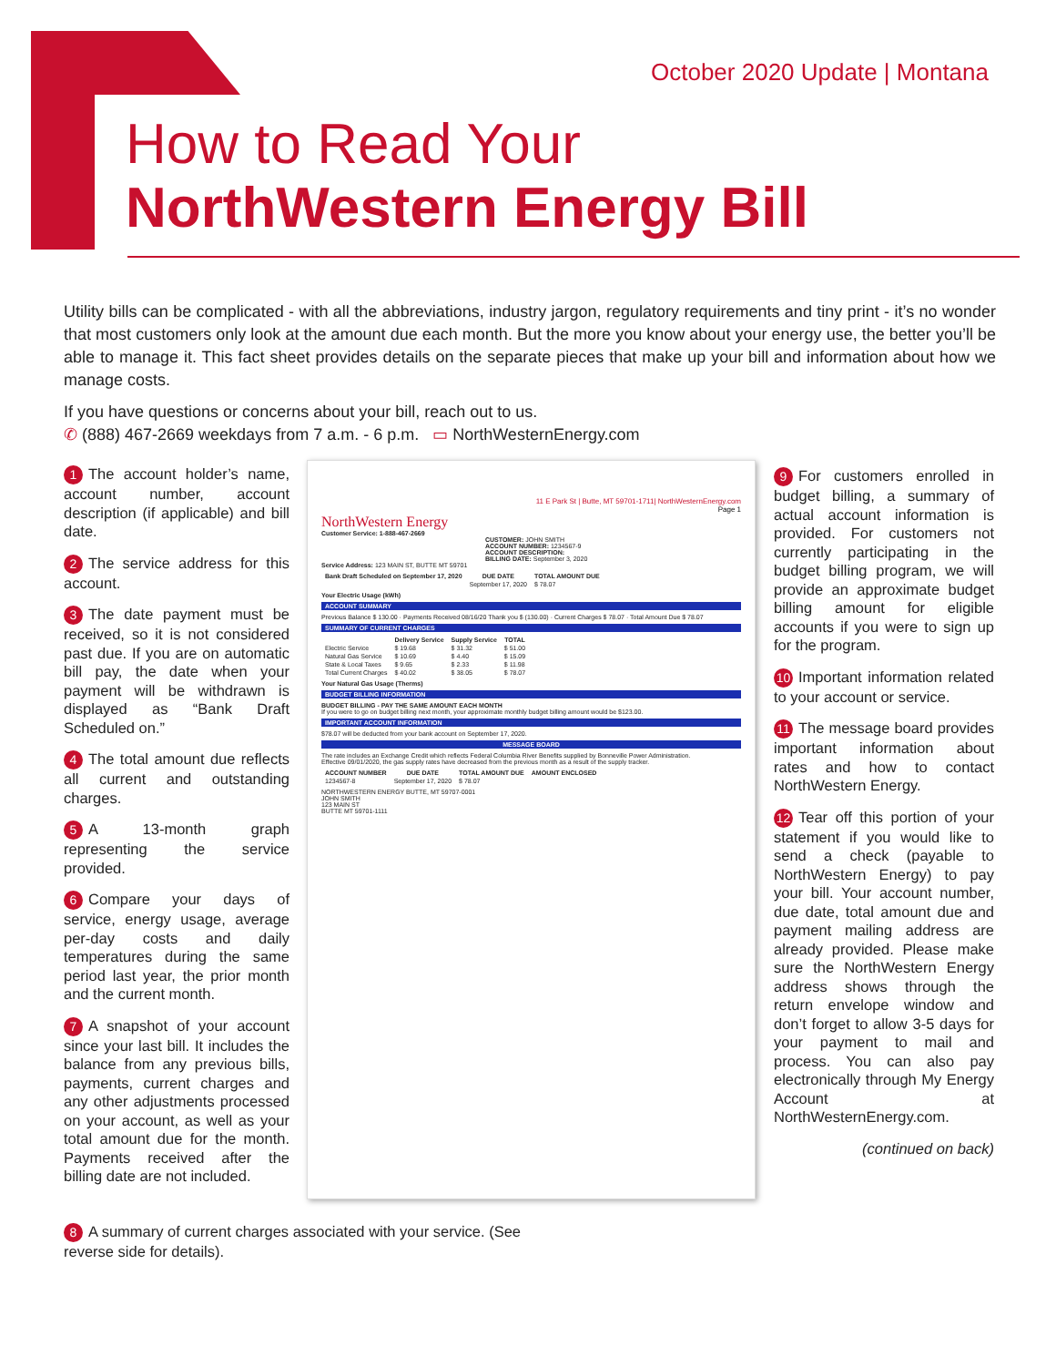October 2020 Update | Montana
How to Read Your
NorthWestern Energy Bill
Utility bills can be complicated - with all the abbreviations, industry jargon, regulatory requirements and tiny print - it’s no wonder that most customers only look at the amount due each month. But the more you know about your energy use, the better you’ll be able to manage it. This fact sheet provides details on the separate pieces that make up your bill and information about how we manage costs.
If you have questions or concerns about your bill, reach out to us.
✆ (888) 467-2669 weekdays from 7 a.m. - 6 p.m. ▭ NorthWesternEnergy.com
1 The account holder’s name, account number, account description (if applicable) and bill date.
2 The service address for this account.
3 The date payment must be received, so it is not considered past due. If you are on automatic bill pay, the date when your payment will be withdrawn is displayed as “Bank Draft Scheduled on.”
4 The total amount due reflects all current and outstanding charges.
5 A 13-month graph representing the service provided.
6 Compare your days of service, energy usage, average per-day costs and daily temperatures during the same period last year, the prior month and the current month.
7 A snapshot of your account since your last bill. It includes the balance from any previous bills, payments, current charges and any other adjustments processed on your account, as well as your total amount due for the month. Payments received after the billing date are not included.
8 A summary of current charges associated with your service. (See reverse side for details).
11 E Park St | Butte, MT 59701-1711| NorthWesternEnergy.com
Page 1
NorthWestern Energy
Customer Service: 1-888-467-2669
CUSTOMER: JOHN SMITH
ACCOUNT NUMBER: 1234567-9
ACCOUNT DESCRIPTION:
BILLING DATE: September 3, 2020
Service Address: 123 MAIN ST, BUTTE MT 59701
| Bank Draft Scheduled on September 17, 2020 | DUE DATE | TOTAL AMOUNT DUE |
| | September 17, 2020 | $ 78.07 |
Your Electric Usage (kWh)
ACCOUNT SUMMARY
Previous Balance $ 130.00 · Payments Received 08/16/20 Thank you $ (130.00) · Current Charges $ 78.07 · Total Amount Due $ 78.07
SUMMARY OF CURRENT CHARGES
| | Delivery Service | Supply Service | TOTAL |
| --- | --- | --- | --- |
| Electric Service | $ 19.68 | $ 31.32 | $ 51.00 |
| Natural Gas Service | $ 10.69 | $ 4.40 | $ 15.09 |
| State & Local Taxes | $ 9.65 | $ 2.33 | $ 11.98 |
| Total Current Charges | $ 40.02 | $ 38.05 | $ 78.07 |
Your Natural Gas Usage (Therms)
BUDGET BILLING INFORMATION
BUDGET BILLING - PAY THE SAME AMOUNT EACH MONTH
If you were to go on budget billing next month, your approximate monthly budget billing amount would be $123.00.
IMPORTANT ACCOUNT INFORMATION
$78.07 will be deducted from your bank account on September 17, 2020.
MESSAGE BOARD
The rate includes an Exchange Credit which reflects Federal Columbia River Benefits supplied by Bonneville Power Administration.
Effective 09/01/2020, the gas supply rates have decreased from the previous month as a result of the supply tracker.
| ACCOUNT NUMBER | DUE DATE | TOTAL AMOUNT DUE | AMOUNT ENCLOSED |
| --- | --- | --- | --- |
| 1234567-8 | September 17, 2020 | $ 78.07 | |
NORTHWESTERN ENERGY BUTTE, MT 59707-0001
JOHN SMITH
123 MAIN ST
BUTTE MT 59701-1111
9 For customers enrolled in budget billing, a summary of actual account information is provided. For customers not currently participating in the budget billing program, we will provide an approximate budget billing amount for eligible accounts if you were to sign up for the program.
10 Important information related to your account or service.
11 The message board provides important information about rates and how to contact NorthWestern Energy.
12 Tear off this portion of your statement if you would like to send a check (payable to NorthWestern Energy) to pay your bill. Your account number, due date, total amount due and payment mailing address are already provided. Please make sure the NorthWestern Energy address shows through the return envelope window and don’t forget to allow 3-5 days for your payment to mail and process. You can also pay electronically through My Energy Account at NorthWesternEnergy.com.
(continued on back)